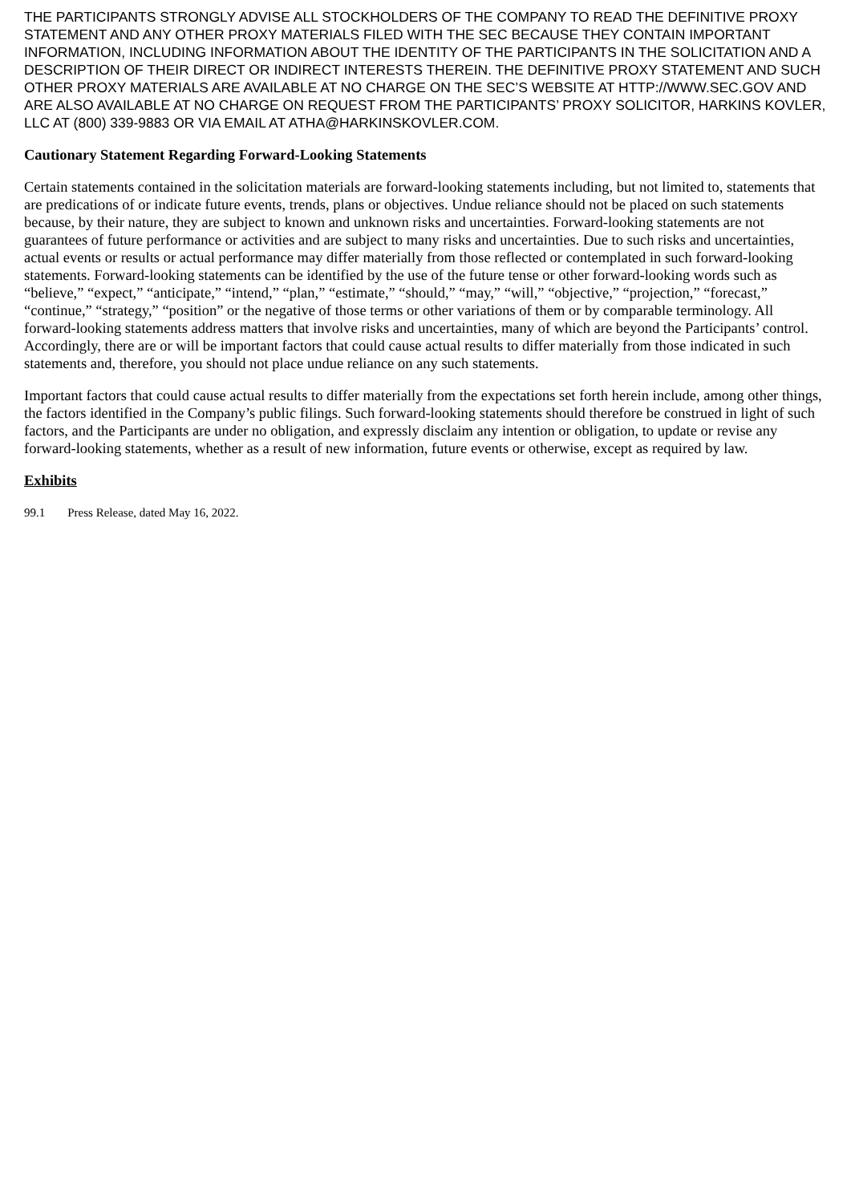THE PARTICIPANTS STRONGLY ADVISE ALL STOCKHOLDERS OF THE COMPANY TO READ THE DEFINITIVE PROXY STATEMENT AND ANY OTHER PROXY MATERIALS FILED WITH THE SEC BECAUSE THEY CONTAIN IMPORTANT INFORMATION, INCLUDING INFORMATION ABOUT THE IDENTITY OF THE PARTICIPANTS IN THE SOLICITATION AND A DESCRIPTION OF THEIR DIRECT OR INDIRECT INTERESTS THEREIN. THE DEFINITIVE PROXY STATEMENT AND SUCH OTHER PROXY MATERIALS ARE AVAILABLE AT NO CHARGE ON THE SEC’S WEBSITE AT HTTP://WWW.SEC.GOV AND ARE ALSO AVAILABLE AT NO CHARGE ON REQUEST FROM THE PARTICIPANTS’ PROXY SOLICITOR, HARKINS KOVLER, LLC AT (800) 339-9883 OR VIA EMAIL AT ATHA@HARKINSKOVLER.COM.
Cautionary Statement Regarding Forward-Looking Statements
Certain statements contained in the solicitation materials are forward-looking statements including, but not limited to, statements that are predications of or indicate future events, trends, plans or objectives. Undue reliance should not be placed on such statements because, by their nature, they are subject to known and unknown risks and uncertainties. Forward-looking statements are not guarantees of future performance or activities and are subject to many risks and uncertainties. Due to such risks and uncertainties, actual events or results or actual performance may differ materially from those reflected or contemplated in such forward-looking statements. Forward-looking statements can be identified by the use of the future tense or other forward-looking words such as “believe,” “expect,” “anticipate,” “intend,” “plan,” “estimate,” “should,” “may,” “will,” “objective,” “projection,” “forecast,” “continue,” “strategy,” “position” or the negative of those terms or other variations of them or by comparable terminology. All forward-looking statements address matters that involve risks and uncertainties, many of which are beyond the Participants’ control. Accordingly, there are or will be important factors that could cause actual results to differ materially from those indicated in such statements and, therefore, you should not place undue reliance on any such statements.
Important factors that could cause actual results to differ materially from the expectations set forth herein include, among other things, the factors identified in the Company’s public filings. Such forward-looking statements should therefore be construed in light of such factors, and the Participants are under no obligation, and expressly disclaim any intention or obligation, to update or revise any forward-looking statements, whether as a result of new information, future events or otherwise, except as required by law.
Exhibits
99.1 Press Release, dated May 16, 2022.